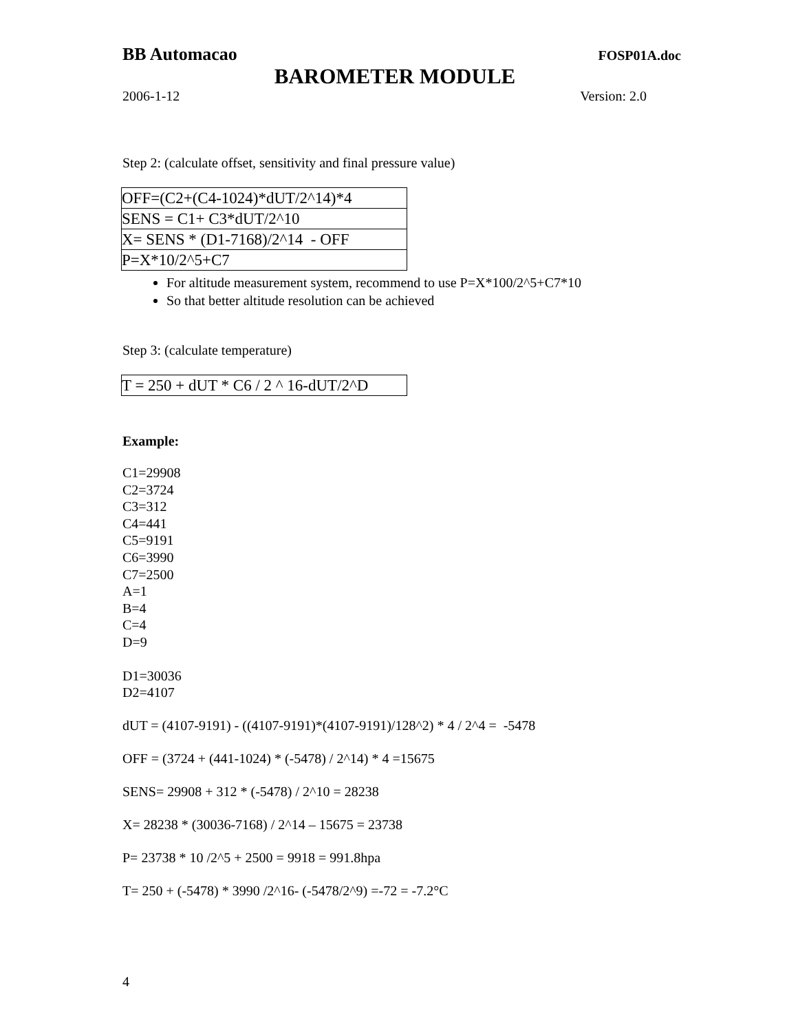BB Automacao FOSP01A.doc
BAROMETER MODULE
2006-1-12 Version: 2.0
Step 2: (calculate offset, sensitivity and final pressure value)
| OFF=(C2+(C4-1024)*dUT/2^14)*4 |
| SENS = C1+ C3*dUT/2^10 |
| X= SENS * (D1-7168)/2^14 - OFF |
| P=X*10/2^5+C7 |
For altitude measurement system, recommend to use P=X*100/2^5+C7*10
So that better altitude resolution can be achieved
Step 3: (calculate temperature)
| T = 250 + dUT * C6 / 2 ^ 16-dUT/2^D |
Example:
C1=29908
C2=3724
C3=312
C4=441
C5=9191
C6=3990
C7=2500
A=1
B=4
C=4
D=9
D1=30036
D2=4107
dUT = (4107-9191) - ((4107-9191)*(4107-9191)/128^2) * 4 / 2^4 = -5478
OFF = (3724 + (441-1024) * (-5478) / 2^14) * 4 =15675
SENS= 29908 + 312 * (-5478) / 2^10 = 28238
X= 28238 * (30036-7168) / 2^14 – 15675 = 23738
P= 23738 * 10 /2^5 + 2500 = 9918 = 991.8hpa
T= 250 + (-5478) * 3990 /2^16- (-5478/2^9) =-72 = -7.2°C
4